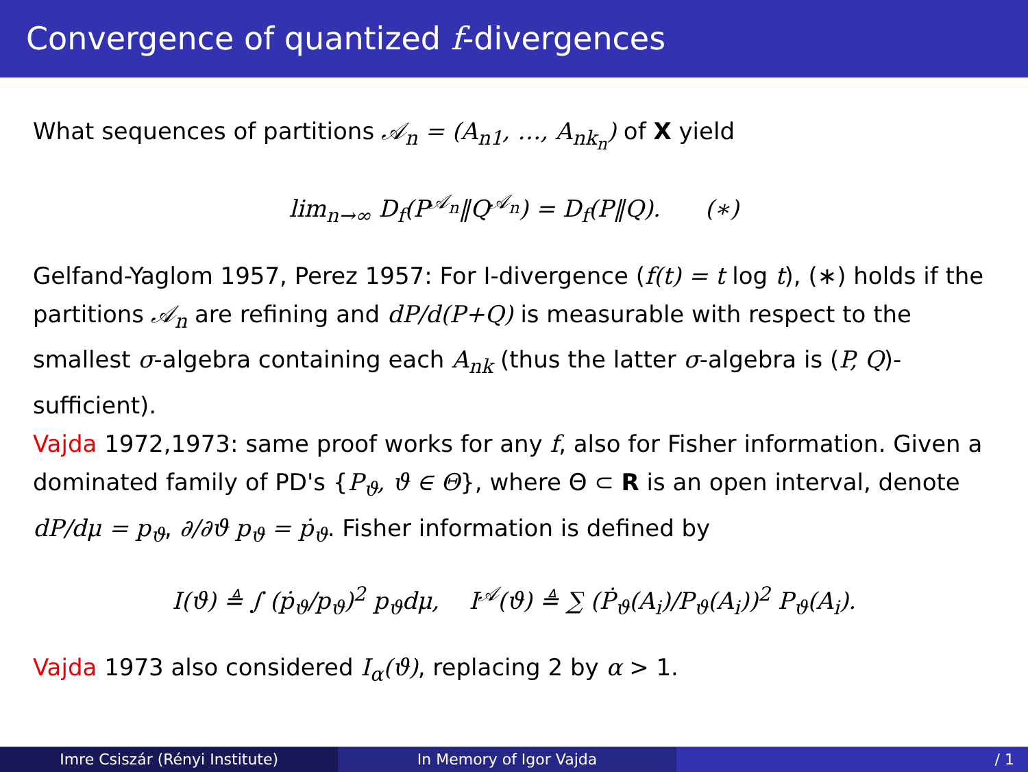Convergence of quantized f-divergences
What sequences of partitions 𝒜<sub>n</sub> = (A<sub>n1</sub>, …, A<sub>nk<sub>n</sub></sub>) of X yield
lim<sub>n→∞</sub> D<sub>f</sub>(P<sup>𝒜<sub>n</sub></sup>‖Q<sup>𝒜<sub>n</sub></sup>) = D<sub>f</sub>(P‖Q). (∗)
Gelfand-Yaglom 1957, Perez 1957: For I-divergence (f(t) = t log t), (∗) holds if the partitions 𝒜<sub>n</sub> are refining and dP/d(P+Q) is measurable with respect to the smallest σ-algebra containing each A<sub>nk</sub> (thus the latter σ-algebra is (P, Q)-sufficient).
Vajda 1972,1973: same proof works for any f, also for Fisher information. Given a dominated family of PD's {P<sub>ϑ</sub>, ϑ ∈ Θ}, where Θ ⊂ R is an open interval, denote dP/dμ = p<sub>ϑ</sub>, ∂/∂ϑ p<sub>ϑ</sub> = ṗ<sub>ϑ</sub>. Fisher information is defined by
I(ϑ) ≜ ∫ (ṗ<sub>ϑ</sub>/p<sub>ϑ</sub>)<sup>2</sup> p<sub>ϑ</sub>dμ, I<sup>𝒜</sup>(ϑ) ≜ ∑ (Ṗ<sub>ϑ</sub>(A<sub>i</sub>)/P<sub>ϑ</sub>(A<sub>i</sub>))<sup>2</sup> P<sub>ϑ</sub>(A<sub>i</sub>).
Vajda 1973 also considered I<sub>α</sub>(ϑ), replacing 2 by α > 1.
Imre Csiszár (Rényi Institute) In Memory of Igor Vajda / 1